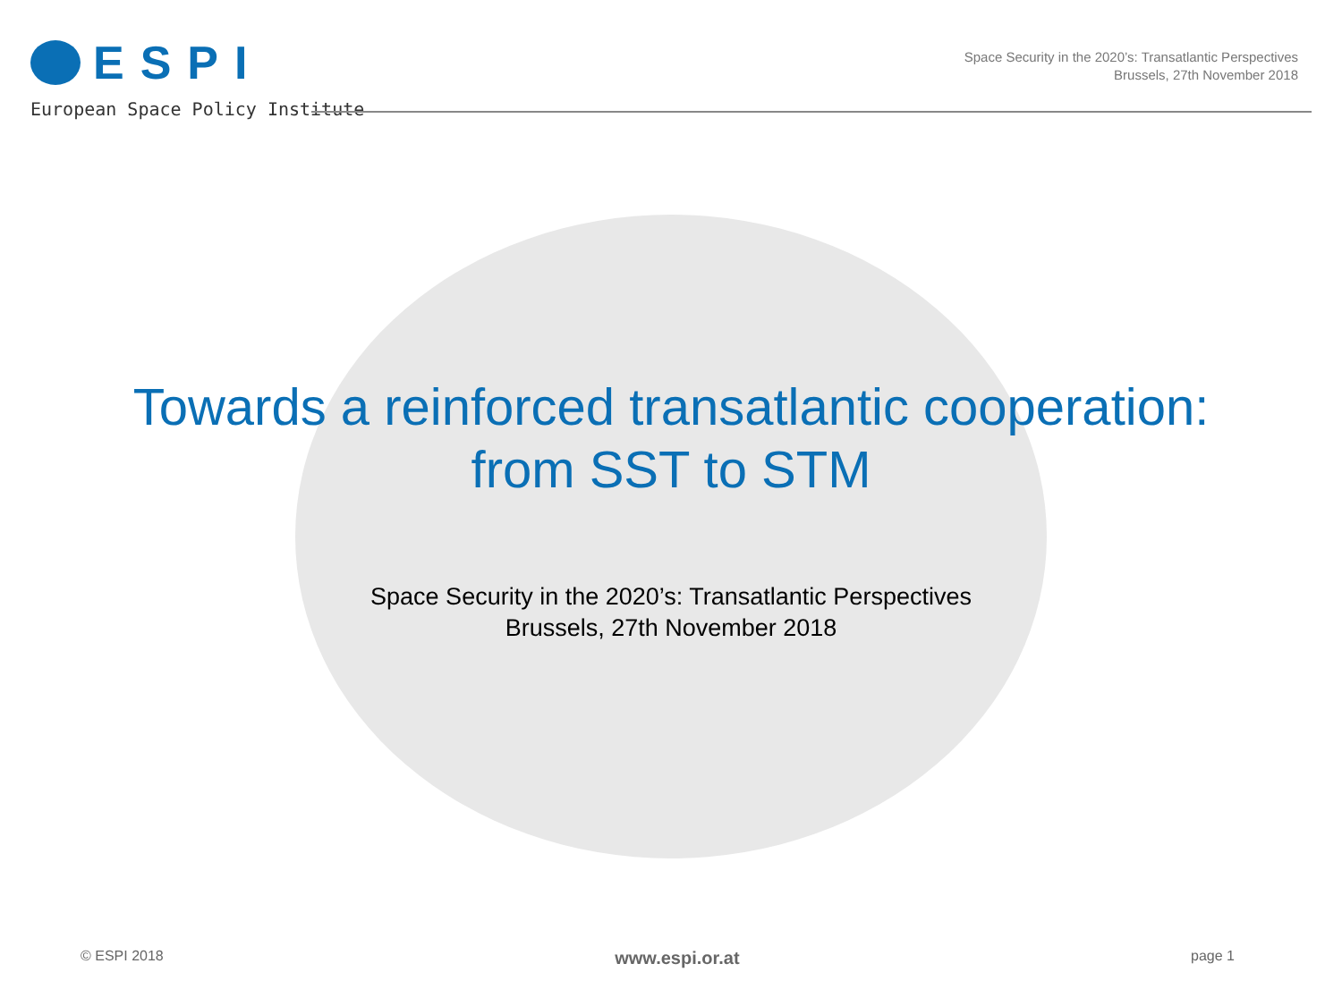ESPI
European Space Policy Institute
Space Security in the 2020’s: Transatlantic Perspectives
Brussels, 27th November 2018
Towards a reinforced transatlantic cooperation:
from SST to STM
Space Security in the 2020’s: Transatlantic Perspectives
Brussels, 27th November 2018
© ESPI 2018 www.espi.or.at page 1